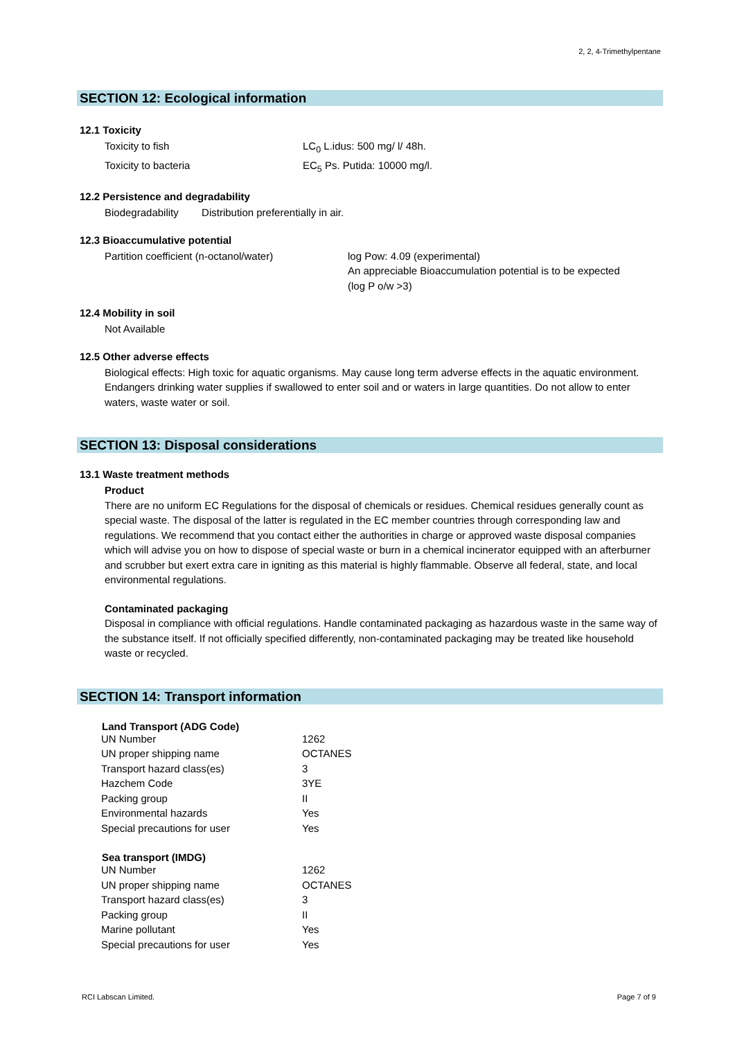2, 2, 4-Trimethylpentane
SECTION 12: Ecological information
12.1 Toxicity
| Toxicity to fish | LC<sub>0</sub> L.idus: 500 mg/ l/ 48h. |
| Toxicity to bacteria | EC<sub>5</sub> Ps. Putida: 10000 mg/l. |
12.2 Persistence and degradability
Biodegradability Distribution preferentially in air.
12.3 Bioaccumulative potential
| Partition coefficient (n-octanol/water) | log Pow: 4.09 (experimental) An appreciable Bioaccumulation potential is to be expected (log P o/w >3) |
12.4 Mobility in soil
Not Available
12.5 Other adverse effects
Biological effects: High toxic for aquatic organisms. May cause long term adverse effects in the aquatic environment. Endangers drinking water supplies if swallowed to enter soil and or waters in large quantities. Do not allow to enter waters, waste water or soil.
SECTION 13: Disposal considerations
13.1 Waste treatment methods
Product
There are no uniform EC Regulations for the disposal of chemicals or residues. Chemical residues generally count as special waste. The disposal of the latter is regulated in the EC member countries through corresponding law and regulations. We recommend that you contact either the authorities in charge or approved waste disposal companies which will advise you on how to dispose of special waste or burn in a chemical incinerator equipped with an afterburner and scrubber but exert extra care in igniting as this material is highly flammable. Observe all federal, state, and local environmental regulations.
Contaminated packaging
Disposal in compliance with official regulations. Handle contaminated packaging as hazardous waste in the same way of the substance itself. If not officially specified differently, non-contaminated packaging may be treated like household waste or recycled.
SECTION 14: Transport information
| Land Transport (ADG Code) | |
| --- | --- |
| UN Number | 1262 |
| UN proper shipping name | OCTANES |
| Transport hazard class(es) | 3 |
| Hazchem Code | 3YE |
| Packing group | II |
| Environmental hazards | Yes |
| Special precautions for user | Yes |
| Sea transport (IMDG) | |
| UN Number | 1262 |
| UN proper shipping name | OCTANES |
| Transport hazard class(es) | 3 |
| Packing group | II |
| Marine pollutant | Yes |
| Special precautions for user | Yes |
RCI Labscan Limited. Page 7 of 9